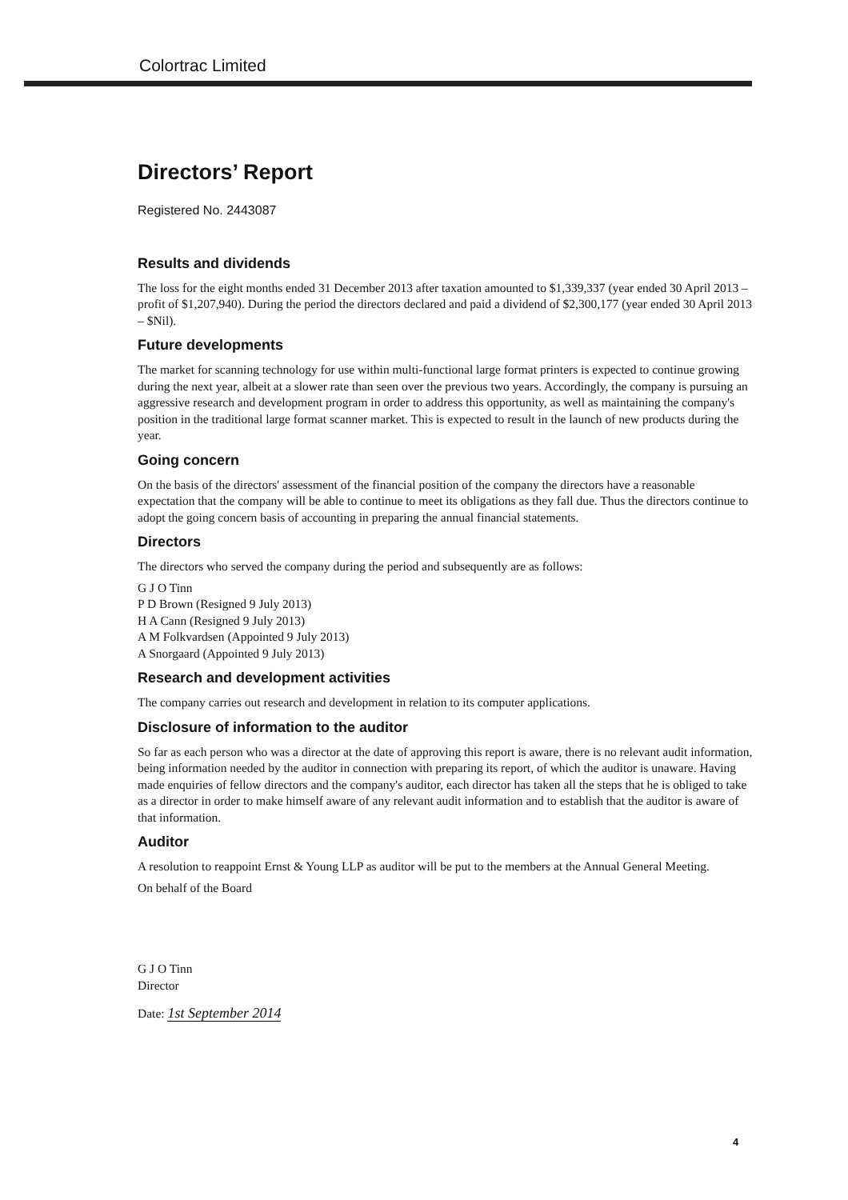Colortrac Limited
Directors’ Report
Registered No. 2443087
Results and dividends
The loss for the eight months ended 31 December 2013 after taxation amounted to $1,339,337 (year ended 30 April 2013 – profit of $1,207,940). During the period the directors declared and paid a dividend of $2,300,177 (year ended 30 April 2013 – $Nil).
Future developments
The market for scanning technology for use within multi-functional large format printers is expected to continue growing during the next year, albeit at a slower rate than seen over the previous two years. Accordingly, the company is pursuing an aggressive research and development program in order to address this opportunity, as well as maintaining the company's position in the traditional large format scanner market. This is expected to result in the launch of new products during the year.
Going concern
On the basis of the directors' assessment of the financial position of the company the directors have a reasonable expectation that the company will be able to continue to meet its obligations as they fall due. Thus the directors continue to adopt the going concern basis of accounting in preparing the annual financial statements.
Directors
The directors who served the company during the period and subsequently are as follows:
G J O Tinn
P D Brown (Resigned 9 July 2013)
H A Cann (Resigned 9 July 2013)
A M Folkvardsen (Appointed 9 July 2013)
A Snorgaard (Appointed 9 July 2013)
Research and development activities
The company carries out research and development in relation to its computer applications.
Disclosure of information to the auditor
So far as each person who was a director at the date of approving this report is aware, there is no relevant audit information, being information needed by the auditor in connection with preparing its report, of which the auditor is unaware. Having made enquiries of fellow directors and the company's auditor, each director has taken all the steps that he is obliged to take as a director in order to make himself aware of any relevant audit information and to establish that the auditor is aware of that information.
Auditor
A resolution to reappoint Ernst & Young LLP as auditor will be put to the members at the Annual General Meeting.
On behalf of the Board
G J O Tinn
Director
Date: 1st September 2014
4